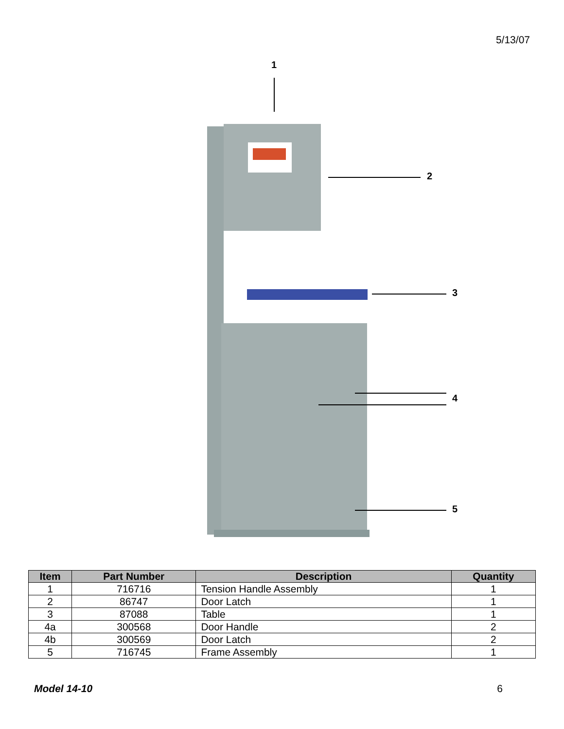5/13/07
1
2
3
4
5
| Item | Part Number | Description | Quantity |
| --- | --- | --- | --- |
| 1 | 716716 | Tension Handle Assembly | 1 |
| 2 | 86747 | Door Latch | 1 |
| 3 | 87088 | Table | 1 |
| 4a | 300568 | Door Handle | 2 |
| 4b | 300569 | Door Latch | 2 |
| 5 | 716745 | Frame Assembly | 1 |
Model 14-10 6